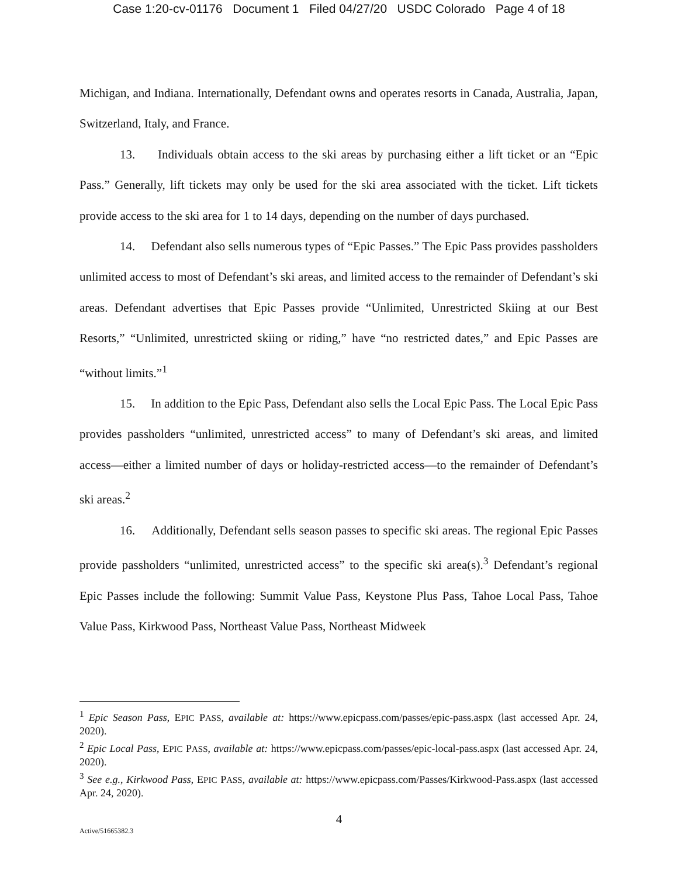Case 1:20-cv-01176 Document 1 Filed 04/27/20 USDC Colorado Page 4 of 18
Michigan, and Indiana. Internationally, Defendant owns and operates resorts in Canada, Australia, Japan, Switzerland, Italy, and France.
13. Individuals obtain access to the ski areas by purchasing either a lift ticket or an “Epic Pass.” Generally, lift tickets may only be used for the ski area associated with the ticket. Lift tickets provide access to the ski area for 1 to 14 days, depending on the number of days purchased.
14. Defendant also sells numerous types of “Epic Passes.” The Epic Pass provides passholders unlimited access to most of Defendant’s ski areas, and limited access to the remainder of Defendant’s ski areas. Defendant advertises that Epic Passes provide “Unlimited, Unrestricted Skiing at our Best Resorts,” “Unlimited, unrestricted skiing or riding,” have “no restricted dates,” and Epic Passes are “without limits.”<sup>1</sup>
15. In addition to the Epic Pass, Defendant also sells the Local Epic Pass. The Local Epic Pass provides passholders “unlimited, unrestricted access” to many of Defendant’s ski areas, and limited access—either a limited number of days or holiday-restricted access—to the remainder of Defendant’s ski areas.<sup>2</sup>
16. Additionally, Defendant sells season passes to specific ski areas. The regional Epic Passes provide passholders “unlimited, unrestricted access” to the specific ski area(s).<sup>3</sup> Defendant’s regional Epic Passes include the following: Summit Value Pass, Keystone Plus Pass, Tahoe Local Pass, Tahoe Value Pass, Kirkwood Pass, Northeast Value Pass, Northeast Midweek
<sup>1</sup> Epic Season Pass, EPIC PASS, available at: https://www.epicpass.com/passes/epic-pass.aspx (last accessed Apr. 24, 2020).
<sup>2</sup> Epic Local Pass, EPIC PASS, available at: https://www.epicpass.com/passes/epic-local-pass.aspx (last accessed Apr. 24, 2020).
<sup>3</sup> See e.g., Kirkwood Pass, EPIC PASS, available at: https://www.epicpass.com/Passes/Kirkwood-Pass.aspx (last accessed Apr. 24, 2020).
4
Active/51665382.3